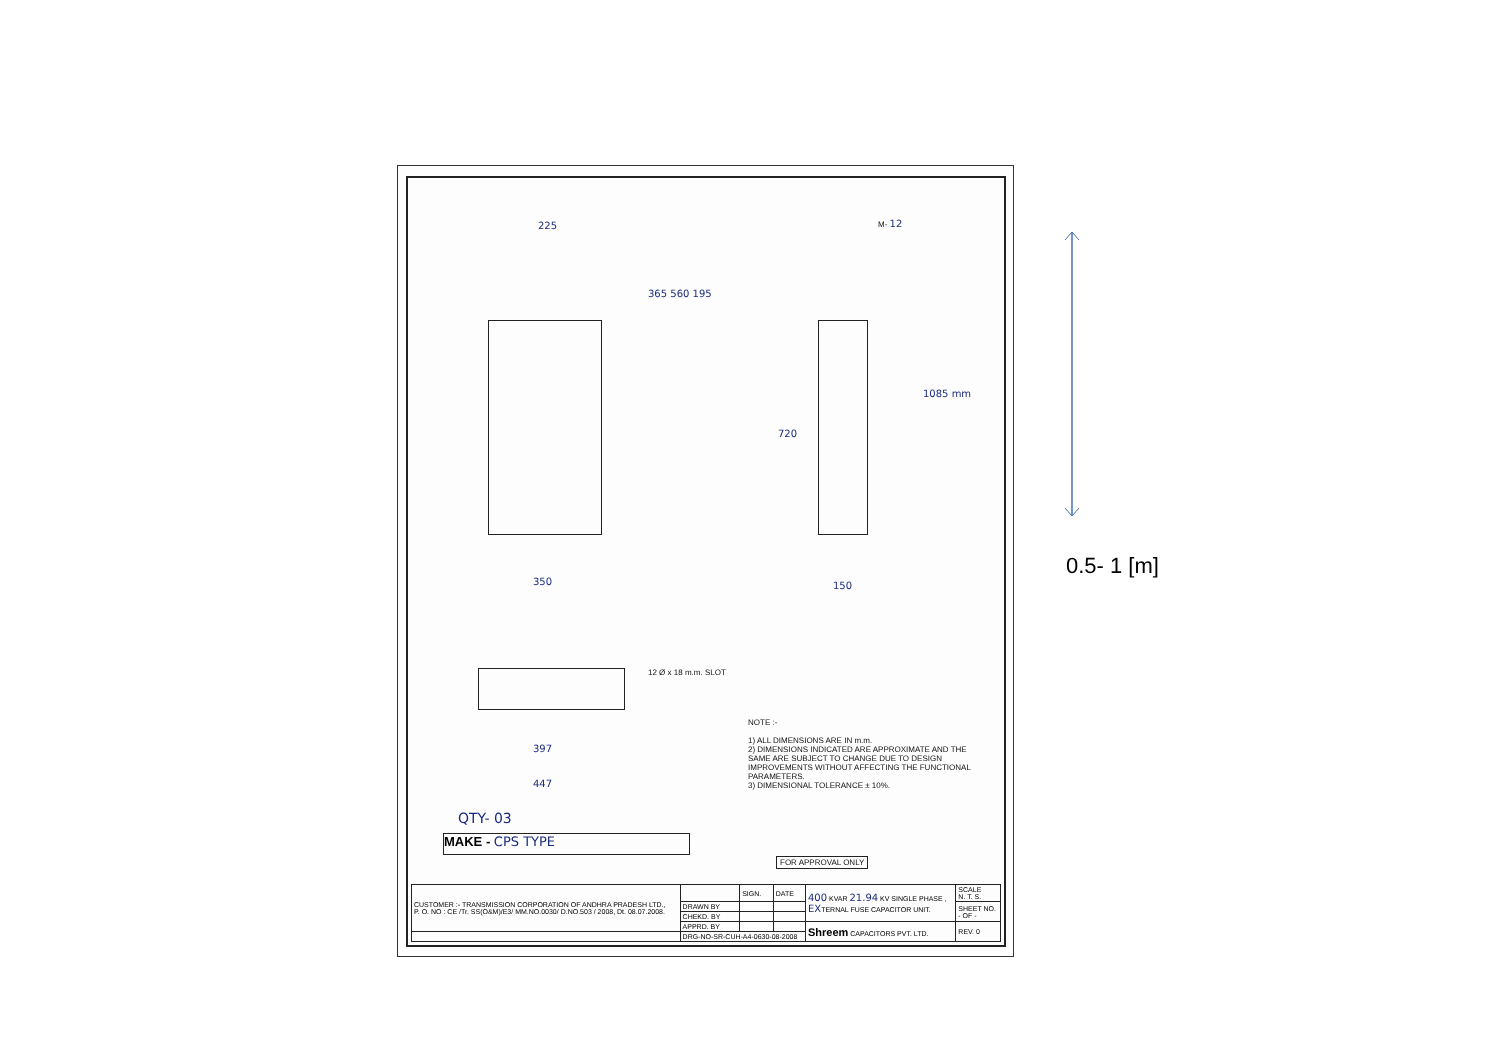225
365 560 195
M- 12
720
1085 mm
350 150
12 Ø x 18 m.m. SLOT
397
447
NOTE :-
1) ALL DIMENSIONS ARE IN m.m.
2) DIMENSIONS INDICATED ARE APPROXIMATE AND THE SAME ARE SUBJECT TO CHANGE DUE TO DESIGN IMPROVEMENTS WITHOUT AFFECTING THE FUNCTIONAL PARAMETERS.
3) DIMENSIONAL TOLERANCE ± 10%.
QTY- 03
MAKE - CPS TYPE
FOR APPROVAL ONLY
| CUSTOMER :- TRANSMISSION CORPORATION OF ANDHRA PRADESH LTD., P. O. NO : CE /Tr. SS(O&M)/E3/ MM.NO.0030/ D.NO.503 / 2008, Dt. 08.07.2008. | | SIGN. | DATE | 400 KVAR 21.94 KV SINGLE PHASE , EX TERNAL FUSE CAPACITOR UNIT. | SCALE N. T. S. |
| | DRAWN BY | | | | SHEET NO. - OF - |
| | CHEKD. BY | | | | |
| | APPRD. BY | | | Shreem CAPACITORS PVT. LTD. | REV. 0 |
| | DRG-NO-SR-CUH-A4-0630-08-2008 | | | | |
0.5- 1 [m]